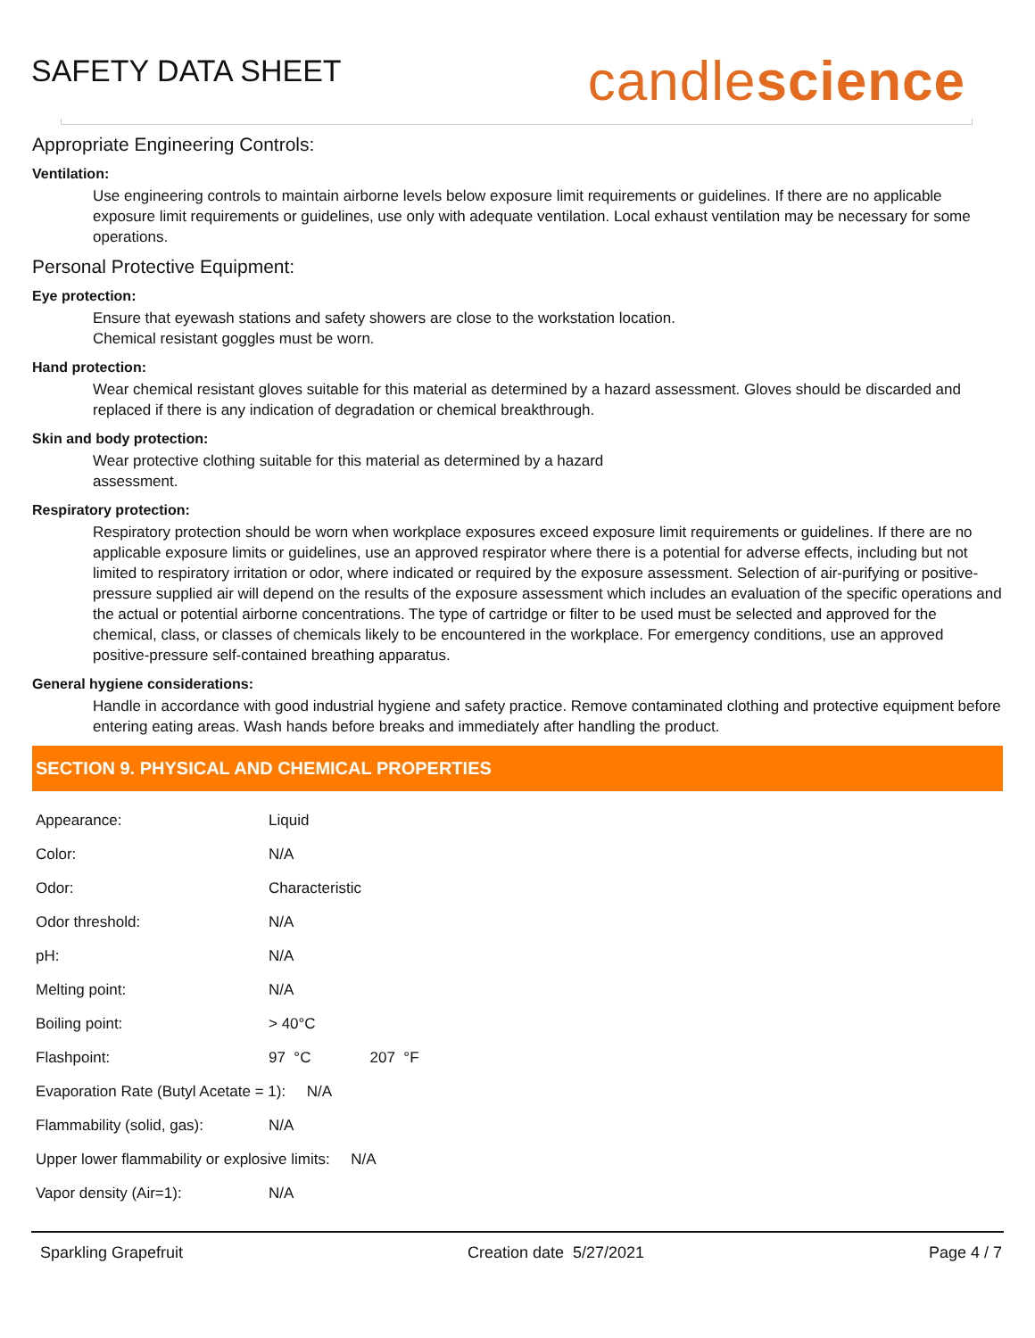SAFETY DATA SHEET
candlescience
Appropriate Engineering Controls:
Ventilation:
Use engineering controls to maintain airborne levels below exposure limit requirements or guidelines. If there are no applicable exposure limit requirements or guidelines, use only with adequate ventilation. Local exhaust ventilation may be necessary for some operations.
Personal Protective Equipment:
Eye protection:
Ensure that eyewash stations and safety showers are close to the workstation location.
Chemical resistant goggles must be worn.
Hand protection:
Wear chemical resistant gloves suitable for this material as determined by a hazard assessment. Gloves should be discarded and replaced if there is any indication of degradation or chemical breakthrough.
Skin and body protection:
Wear protective clothing suitable for this material as determined by a hazard
assessment.
Respiratory protection:
Respiratory protection should be worn when workplace exposures exceed exposure limit requirements or guidelines. If there are no applicable exposure limits or guidelines, use an approved respirator where there is a potential for adverse effects, including but not limited to respiratory irritation or odor, where indicated or required by the exposure assessment. Selection of air-purifying or positive-pressure supplied air will depend on the results of the exposure assessment which includes an evaluation of the specific operations and the actual or potential airborne concentrations. The type of cartridge or filter to be used must be selected and approved for the chemical, class, or classes of chemicals likely to be encountered in the workplace. For emergency conditions, use an approved positive-pressure self-contained breathing apparatus.
General hygiene considerations:
Handle in accordance with good industrial hygiene and safety practice. Remove contaminated clothing and protective equipment before entering eating areas. Wash hands before breaks and immediately after handling the product.
SECTION 9. PHYSICAL AND CHEMICAL PROPERTIES
| Appearance: | Liquid |
| Color: | N/A |
| Odor: | Characteristic |
| Odor threshold: | N/A |
| pH: | N/A |
| Melting point: | N/A |
| Boiling point: | > 40°C |
| Flashpoint: | 97 °C 207 °F |
| Evaporation Rate (Butyl Acetate = 1): N/A | |
| Flammability (solid, gas): | N/A |
| Upper lower flammability or explosive limits: N/A | |
| Vapor density (Air=1): | N/A |
Sparkling Grapefruit Creation date 5/27/2021 Page 4 / 7